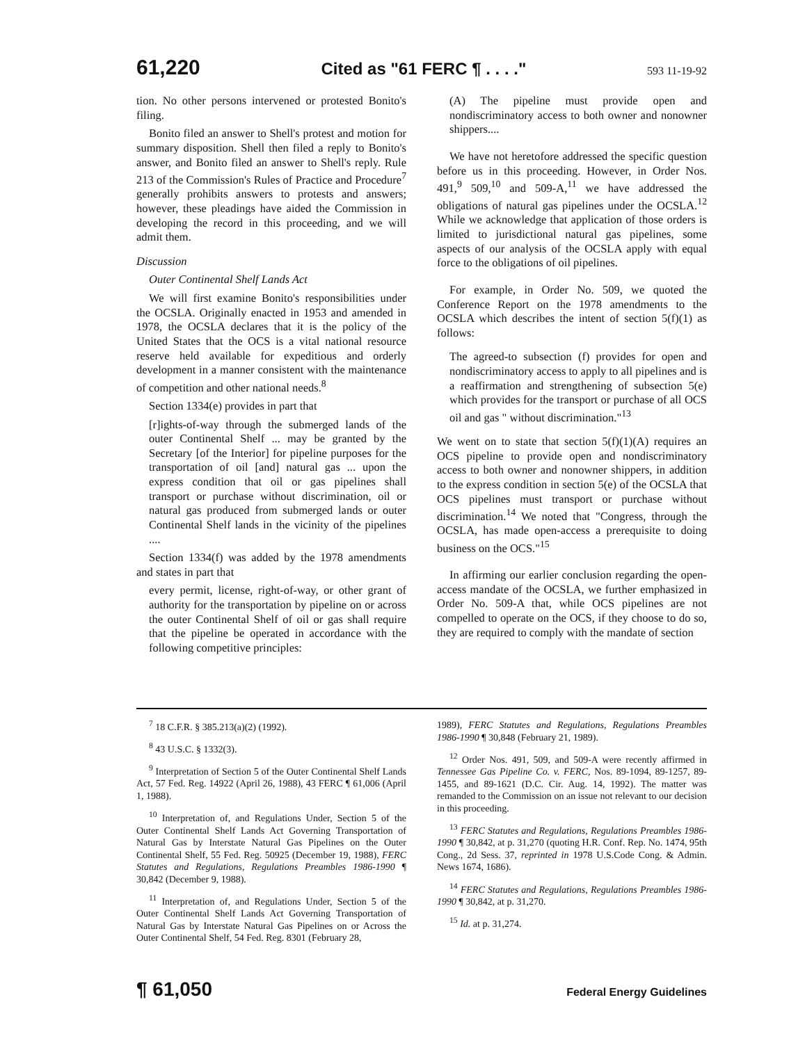61,220 Cited as "61 FERC ¶ . . . ." 593 11-19-92
tion. No other persons intervened or protested Bonito's filing.
Bonito filed an answer to Shell's protest and motion for summary disposition. Shell then filed a reply to Bonito's answer, and Bonito filed an answer to Shell's reply. Rule 213 of the Commission's Rules of Practice and Procedure<sup>7</sup> generally prohibits answers to protests and answers; however, these pleadings have aided the Commission in developing the record in this proceeding, and we will admit them.
Discussion
Outer Continental Shelf Lands Act
We will first examine Bonito's responsibilities under the OCSLA. Originally enacted in 1953 and amended in 1978, the OCSLA declares that it is the policy of the United States that the OCS is a vital national resource reserve held available for expeditious and orderly development in a manner consistent with the maintenance of competition and other national needs.<sup>8</sup>
Section 1334(e) provides in part that
[r]ights-of-way through the submerged lands of the outer Continental Shelf ... may be granted by the Secretary [of the Interior] for pipeline purposes for the transportation of oil [and] natural gas ... upon the express condition that oil or gas pipelines shall transport or purchase without discrimination, oil or natural gas produced from submerged lands or outer Continental Shelf lands in the vicinity of the pipelines ....
Section 1334(f) was added by the 1978 amendments and states in part that
every permit, license, right-of-way, or other grant of authority for the transportation by pipeline on or across the outer Continental Shelf of oil or gas shall require that the pipeline be operated in accordance with the following competitive principles:
(A) The pipeline must provide open and nondiscriminatory access to both owner and nonowner shippers....
We have not heretofore addressed the specific question before us in this proceeding. However, in Order Nos. 491,<sup>9</sup> 509,<sup>10</sup> and 509-A,<sup>11</sup> we have addressed the obligations of natural gas pipelines under the OCSLA.<sup>12</sup> While we acknowledge that application of those orders is limited to jurisdictional natural gas pipelines, some aspects of our analysis of the OCSLA apply with equal force to the obligations of oil pipelines.
For example, in Order No. 509, we quoted the Conference Report on the 1978 amendments to the OCSLA which describes the intent of section 5(f)(1) as follows:
The agreed-to subsection (f) provides for open and nondiscriminatory access to apply to all pipelines and is a reaffirmation and strengthening of subsection 5(e) which provides for the transport or purchase of all OCS oil and gas " without discrimination."<sup>13</sup>
We went on to state that section 5(f)(1)(A) requires an OCS pipeline to provide open and nondiscriminatory access to both owner and nonowner shippers, in addition to the express condition in section 5(e) of the OCSLA that OCS pipelines must transport or purchase without discrimination.<sup>14</sup> We noted that "Congress, through the OCSLA, has made open-access a prerequisite to doing business on the OCS."<sup>15</sup>
In affirming our earlier conclusion regarding the open-access mandate of the OCSLA, we further emphasized in Order No. 509-A that, while OCS pipelines are not compelled to operate on the OCS, if they choose to do so, they are required to comply with the mandate of section
<sup>7</sup> 18 C.F.R. § 385.213(a)(2) (1992).
<sup>8</sup> 43 U.S.C. § 1332(3).
<sup>9</sup> Interpretation of Section 5 of the Outer Continental Shelf Lands Act, 57 Fed. Reg. 14922 (April 26, 1988), 43 FERC ¶ 61,006 (April 1, 1988).
<sup>10</sup> Interpretation of, and Regulations Under, Section 5 of the Outer Continental Shelf Lands Act Governing Transportation of Natural Gas by Interstate Natural Gas Pipelines on the Outer Continental Shelf, 55 Fed. Reg. 50925 (December 19, 1988), FERC Statutes and Regulations, Regulations Preambles 1986-1990 ¶ 30,842 (December 9, 1988).
<sup>11</sup> Interpretation of, and Regulations Under, Section 5 of the Outer Continental Shelf Lands Act Governing Transportation of Natural Gas by Interstate Natural Gas Pipelines on or Across the Outer Continental Shelf, 54 Fed. Reg. 8301 (February 28,
1989), FERC Statutes and Regulations, Regulations Preambles 1986-1990 ¶ 30,848 (February 21, 1989).
<sup>12</sup> Order Nos. 491, 509, and 509-A were recently affirmed in Tennessee Gas Pipeline Co. v. FERC, Nos. 89-1094, 89-1257, 89-1455, and 89-1621 (D.C. Cir. Aug. 14, 1992). The matter was remanded to the Commission on an issue not relevant to our decision in this proceeding.
<sup>13</sup> FERC Statutes and Regulations, Regulations Preambles 1986-1990 ¶ 30,842, at p. 31,270 (quoting H.R. Conf. Rep. No. 1474, 95th Cong., 2d Sess. 37, reprinted in 1978 U.S.Code Cong. & Admin. News 1674, 1686).
<sup>14</sup> FERC Statutes and Regulations, Regulations Preambles 1986-1990 ¶ 30,842, at p. 31,270.
<sup>15</sup> Id. at p. 31,274.
¶ 61,050 Federal Energy Guidelines